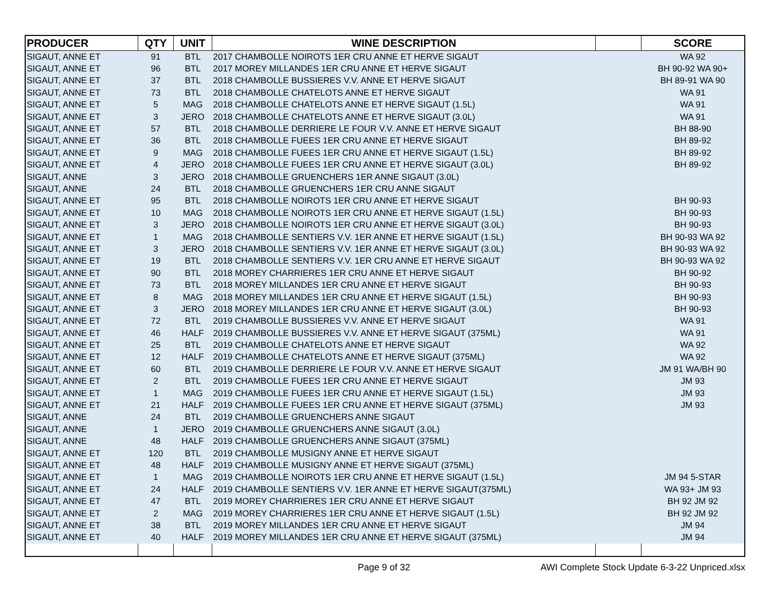| PRODUCER | QTY | UNIT | WINE DESCRIPTION | | SCORE |
| --- | --- | --- | --- | --- | --- |
| SIGAUT, ANNE ET | 91 | BTL | 2017 CHAMBOLLE NOIROTS 1ER CRU ANNE ET HERVE SIGAUT | | WA 92 |
| SIGAUT, ANNE ET | 96 | BTL | 2017 MOREY MILLANDES 1ER CRU ANNE ET HERVE SIGAUT | | BH 90-92 WA 90+ |
| SIGAUT, ANNE ET | 37 | BTL | 2018 CHAMBOLLE BUSSIERES V.V. ANNE ET HERVE SIGAUT | | BH 89-91 WA 90 |
| SIGAUT, ANNE ET | 73 | BTL | 2018 CHAMBOLLE CHATELOTS ANNE ET HERVE SIGAUT | | WA 91 |
| SIGAUT, ANNE ET | 5 | MAG | 2018 CHAMBOLLE CHATELOTS ANNE ET HERVE SIGAUT (1.5L) | | WA 91 |
| SIGAUT, ANNE ET | 3 | JERO | 2018 CHAMBOLLE CHATELOTS ANNE ET HERVE SIGAUT (3.0L) | | WA 91 |
| SIGAUT, ANNE ET | 57 | BTL | 2018 CHAMBOLLE DERRIERE LE FOUR V.V. ANNE ET HERVE SIGAUT | | BH 88-90 |
| SIGAUT, ANNE ET | 36 | BTL | 2018 CHAMBOLLE FUEES 1ER CRU ANNE ET HERVE SIGAUT | | BH 89-92 |
| SIGAUT, ANNE ET | 9 | MAG | 2018 CHAMBOLLE FUEES 1ER CRU ANNE ET HERVE SIGAUT (1.5L) | | BH 89-92 |
| SIGAUT, ANNE ET | 4 | JERO | 2018 CHAMBOLLE FUEES 1ER CRU ANNE ET HERVE SIGAUT (3.0L) | | BH 89-92 |
| SIGAUT, ANNE | 3 | JERO | 2018 CHAMBOLLE GRUENCHERS 1ER ANNE SIGAUT (3.0L) | | |
| SIGAUT, ANNE | 24 | BTL | 2018 CHAMBOLLE GRUENCHERS 1ER CRU ANNE SIGAUT | | |
| SIGAUT, ANNE ET | 95 | BTL | 2018 CHAMBOLLE NOIROTS 1ER CRU ANNE ET HERVE SIGAUT | | BH 90-93 |
| SIGAUT, ANNE ET | 10 | MAG | 2018 CHAMBOLLE NOIROTS 1ER CRU ANNE ET HERVE SIGAUT (1.5L) | | BH 90-93 |
| SIGAUT, ANNE ET | 3 | JERO | 2018 CHAMBOLLE NOIROTS 1ER CRU ANNE ET HERVE SIGAUT (3.0L) | | BH 90-93 |
| SIGAUT, ANNE ET | 1 | MAG | 2018 CHAMBOLLE SENTIERS V.V. 1ER ANNE ET HERVE SIGAUT (1.5L) | | BH 90-93 WA 92 |
| SIGAUT, ANNE ET | 3 | JERO | 2018 CHAMBOLLE SENTIERS V.V. 1ER ANNE ET HERVE SIGAUT (3.0L) | | BH 90-93 WA 92 |
| SIGAUT, ANNE ET | 19 | BTL | 2018 CHAMBOLLE SENTIERS V.V. 1ER CRU ANNE ET HERVE SIGAUT | | BH 90-93 WA 92 |
| SIGAUT, ANNE ET | 90 | BTL | 2018 MOREY CHARRIERES 1ER CRU ANNE ET HERVE SIGAUT | | BH 90-92 |
| SIGAUT, ANNE ET | 73 | BTL | 2018 MOREY MILLANDES 1ER CRU ANNE ET HERVE SIGAUT | | BH 90-93 |
| SIGAUT, ANNE ET | 8 | MAG | 2018 MOREY MILLANDES 1ER CRU ANNE ET HERVE SIGAUT (1.5L) | | BH 90-93 |
| SIGAUT, ANNE ET | 3 | JERO | 2018 MOREY MILLANDES 1ER CRU ANNE ET HERVE SIGAUT (3.0L) | | BH 90-93 |
| SIGAUT, ANNE ET | 72 | BTL | 2019 CHAMBOLLE BUSSIERES V.V. ANNE ET HERVE SIGAUT | | WA 91 |
| SIGAUT, ANNE ET | 46 | HALF | 2019 CHAMBOLLE BUSSIERES V.V. ANNE ET HERVE SIGAUT (375ML) | | WA 91 |
| SIGAUT, ANNE ET | 25 | BTL | 2019 CHAMBOLLE CHATELOTS ANNE ET HERVE SIGAUT | | WA 92 |
| SIGAUT, ANNE ET | 12 | HALF | 2019 CHAMBOLLE CHATELOTS ANNE ET HERVE SIGAUT (375ML) | | WA 92 |
| SIGAUT, ANNE ET | 60 | BTL | 2019 CHAMBOLLE DERRIERE LE FOUR V.V. ANNE ET HERVE SIGAUT | | JM 91 WA/BH 90 |
| SIGAUT, ANNE ET | 2 | BTL | 2019 CHAMBOLLE FUEES 1ER CRU ANNE ET HERVE SIGAUT | | JM 93 |
| SIGAUT, ANNE ET | 1 | MAG | 2019 CHAMBOLLE FUEES 1ER CRU ANNE ET HERVE SIGAUT (1.5L) | | JM 93 |
| SIGAUT, ANNE ET | 21 | HALF | 2019 CHAMBOLLE FUEES 1ER CRU ANNE ET HERVE SIGAUT (375ML) | | JM 93 |
| SIGAUT, ANNE | 24 | BTL | 2019 CHAMBOLLE GRUENCHERS ANNE SIGAUT | | |
| SIGAUT, ANNE | 1 | JERO | 2019 CHAMBOLLE GRUENCHERS ANNE SIGAUT (3.0L) | | |
| SIGAUT, ANNE | 48 | HALF | 2019 CHAMBOLLE GRUENCHERS ANNE SIGAUT (375ML) | | |
| SIGAUT, ANNE ET | 120 | BTL | 2019 CHAMBOLLE MUSIGNY ANNE ET HERVE SIGAUT | | |
| SIGAUT, ANNE ET | 48 | HALF | 2019 CHAMBOLLE MUSIGNY ANNE ET HERVE SIGAUT (375ML) | | |
| SIGAUT, ANNE ET | 1 | MAG | 2019 CHAMBOLLE NOIROTS 1ER CRU ANNE ET HERVE SIGAUT (1.5L) | | JM 94 5-STAR |
| SIGAUT, ANNE ET | 24 | HALF | 2019 CHAMBOLLE SENTIERS V.V. 1ER ANNE ET HERVE SIGAUT(375ML) | | WA 93+ JM 93 |
| SIGAUT, ANNE ET | 47 | BTL | 2019 MOREY CHARRIERES 1ER CRU ANNE ET HERVE SIGAUT | | BH 92 JM 92 |
| SIGAUT, ANNE ET | 2 | MAG | 2019 MOREY CHARRIERES 1ER CRU ANNE ET HERVE SIGAUT (1.5L) | | BH 92 JM 92 |
| SIGAUT, ANNE ET | 38 | BTL | 2019 MOREY MILLANDES 1ER CRU ANNE ET HERVE SIGAUT | | JM 94 |
| SIGAUT, ANNE ET | 40 | HALF | 2019 MOREY MILLANDES 1ER CRU ANNE ET HERVE SIGAUT (375ML) | | JM 94 |
Page 9 of 32
AWI Complete Stock Update 6-3-22 Unpriced.xlsx